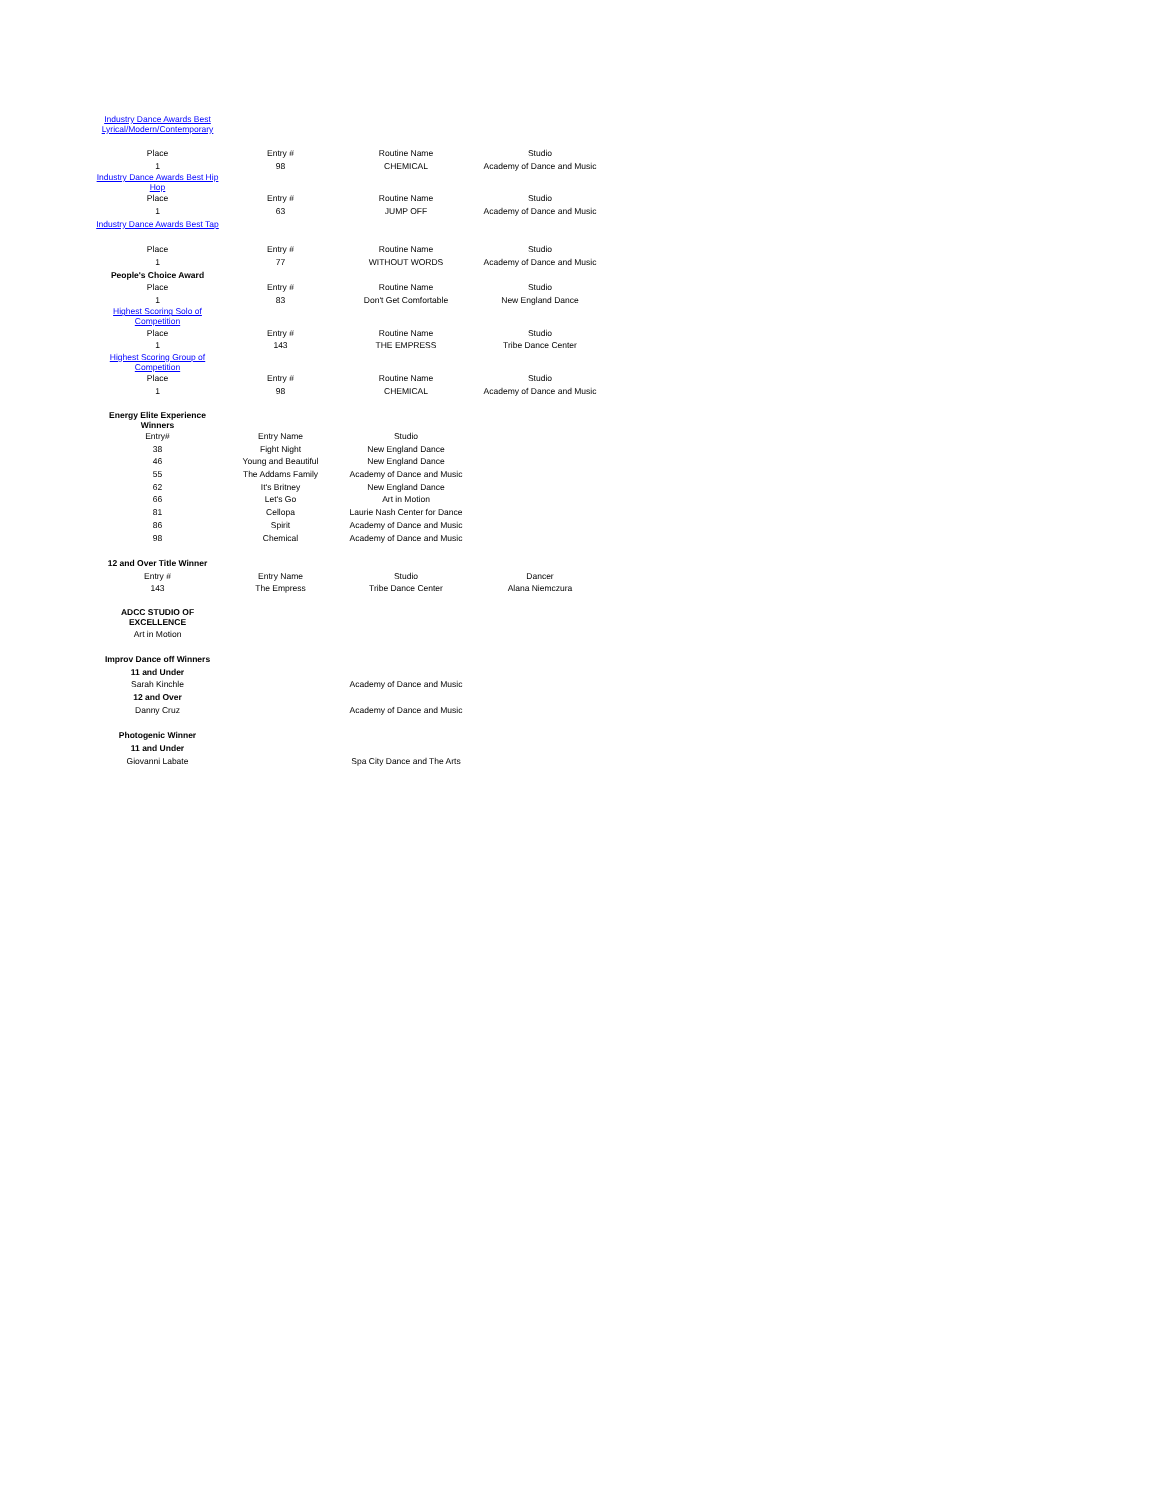| Industry Dance Awards Best Lyrical/Modern/Contemporary | | | |
| Place | Entry # | Routine Name | Studio |
| 1 | 98 | CHEMICAL | Academy of Dance and Music |
| Industry Dance Awards Best Hip Hop | | | |
| Place | Entry # | Routine Name | Studio |
| 1 | 63 | JUMP OFF | Academy of Dance and Music |
| Industry Dance Awards Best Tap | | | |
| Place | Entry # | Routine Name | Studio |
| 1 | 77 | WITHOUT WORDS | Academy of Dance and Music |
| People's Choice Award | | | |
| Place | Entry # | Routine Name | Studio |
| 1 | 83 | Don't Get Comfortable | New England Dance |
| Highest Scoring Solo of Competition | | | |
| Place | Entry # | Routine Name | Studio |
| 1 | 143 | THE EMPRESS | Tribe Dance Center |
| Highest Scoring Group of Competition | | | |
| Place | Entry # | Routine Name | Studio |
| 1 | 98 | CHEMICAL | Academy of Dance and Music |
| Energy Elite Experience Winners | | | |
| Entry# | Entry Name | Studio | |
| 38 | Fight Night | New England Dance | |
| 46 | Young and Beautiful | New England Dance | |
| 55 | The Addams Family | Academy of Dance and Music | |
| 62 | It's Britney | New England Dance | |
| 66 | Let's Go | Art in Motion | |
| 81 | Cellopa | Laurie Nash Center for Dance | |
| 86 | Spirit | Academy of Dance and Music | |
| 98 | Chemical | Academy of Dance and Music | |
| 12 and Over Title Winner | | | |
| Entry # | Entry Name | Studio | Dancer |
| 143 | The Empress | Tribe Dance Center | Alana Niemczura |
| ADCC STUDIO OF EXCELLENCE | | | |
| Art in Motion | | | |
| Improv Dance off Winners | | | |
| 11 and Under | | | |
| Sarah Kinchle | | Academy of Dance and Music | |
| 12 and Over | | | |
| Danny Cruz | | Academy of Dance and Music | |
| Photogenic Winner | | | |
| 11 and Under | | | |
| Giovanni Labate | | Spa City Dance and The Arts | |